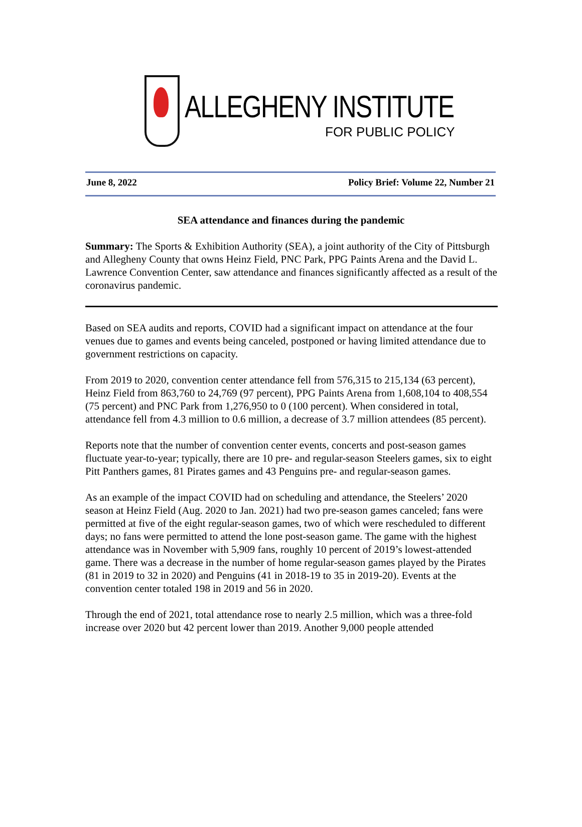ALLEGHENY INSTITUTE
FOR PUBLIC POLICY
June 8, 2022 Policy Brief: Volume 22, Number 21
SEA attendance and finances during the pandemic
Summary: The Sports & Exhibition Authority (SEA), a joint authority of the City of Pittsburgh and Allegheny County that owns Heinz Field, PNC Park, PPG Paints Arena and the David L. Lawrence Convention Center, saw attendance and finances significantly affected as a result of the coronavirus pandemic.
Based on SEA audits and reports, COVID had a significant impact on attendance at the four venues due to games and events being canceled, postponed or having limited attendance due to government restrictions on capacity.
From 2019 to 2020, convention center attendance fell from 576,315 to 215,134 (63 percent), Heinz Field from 863,760 to 24,769 (97 percent), PPG Paints Arena from 1,608,104 to 408,554 (75 percent) and PNC Park from 1,276,950 to 0 (100 percent). When considered in total, attendance fell from 4.3 million to 0.6 million, a decrease of 3.7 million attendees (85 percent).
Reports note that the number of convention center events, concerts and post-season games fluctuate year-to-year; typically, there are 10 pre- and regular-season Steelers games, six to eight Pitt Panthers games, 81 Pirates games and 43 Penguins pre- and regular-season games.
As an example of the impact COVID had on scheduling and attendance, the Steelers’ 2020 season at Heinz Field (Aug. 2020 to Jan. 2021) had two pre-season games canceled; fans were permitted at five of the eight regular-season games, two of which were rescheduled to different days; no fans were permitted to attend the lone post-season game. The game with the highest attendance was in November with 5,909 fans, roughly 10 percent of 2019’s lowest-attended game. There was a decrease in the number of home regular-season games played by the Pirates (81 in 2019 to 32 in 2020) and Penguins (41 in 2018-19 to 35 in 2019-20). Events at the convention center totaled 198 in 2019 and 56 in 2020.
Through the end of 2021, total attendance rose to nearly 2.5 million, which was a three-fold increase over 2020 but 42 percent lower than 2019. Another 9,000 people attended